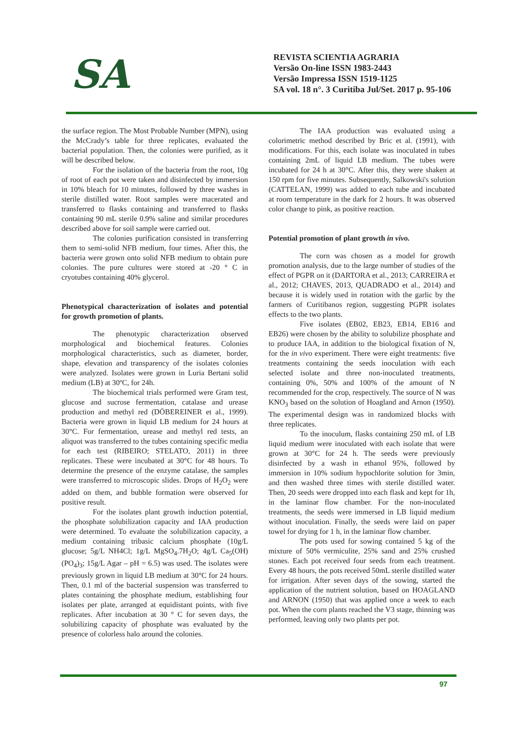SA
REVISTA SCIENTIA AGRARIA
Versão On-line ISSN 1983-2443
Versão Impressa ISSN 1519-1125
SA vol. 18 n°. 3 Curitiba Jul/Set. 2017 p. 95-106
the surface region. The Most Probable Number (MPN), using the McCrady’s table for three replicates, evaluated the bacterial population. Then, the colonies were purified, as it will be described below.
For the isolation of the bacteria from the root, 10g of root of each pot were taken and disinfected by immersion in 10% bleach for 10 minutes, followed by three washes in sterile distilled water. Root samples were macerated and transferred to flasks containing and transferred to flasks containing 90 mL sterile 0.9% saline and similar procedures described above for soil sample were carried out.
The colonies purification consisted in transferring them to semi-solid NFB medium, four times. After this, the bacteria were grown onto solid NFB medium to obtain pure colonies. The pure cultures were stored at -20 ° C in cryotubes containing 40% glycerol.
Phenotypical characterization of isolates and potential for growth promotion of plants.
The phenotypic characterization observed morphological and biochemical features. Colonies morphological characteristics, such as diameter, border, shape, elevation and transparency of the isolates colonies were analyzed. Isolates were grown in Luria Bertani solid medium (LB) at 30ºC, for 24h.
The biochemical trials performed were Gram test, glucose and sucrose fermentation, catalase and urease production and methyl red (DÖBEREINER et al., 1999). Bacteria were grown in liquid LB medium for 24 hours at 30°C. For fermentation, urease and methyl red tests, an aliquot was transferred to the tubes containing specific media for each test (RIBEIRO; STELATO, 2011) in three replicates. These were incubated at 30°C for 48 hours. To determine the presence of the enzyme catalase, the samples were transferred to microscopic slides. Drops of H<sub>2</sub>O<sub>2</sub> were added on them, and bubble formation were observed for positive result.
For the isolates plant growth induction potential, the phosphate solubilization capacity and IAA production were determined. To evaluate the solubilization capacity, a medium containing tribasic calcium phosphate (10g/L glucose; 5g/L NH4Cl; 1g/L MgSO<sub>4</sub>.7H<sub>2</sub>O; 4g/L Ca<sub>5</sub>(OH)(PO<sub>4</sub>)<sub>3</sub>; 15g/L Agar – pH = 6.5) was used. The isolates were previously grown in liquid LB medium at 30°C for 24 hours. Then, 0.1 ml of the bacterial suspension was transferred to plates containing the phosphate medium, establishing four isolates per plate, arranged at equidistant points, with five replicates. After incubation at 30 ° C for seven days, the solubilizing capacity of phosphate was evaluated by the presence of colorless halo around the colonies.
The IAA production was evaluated using a colorimetric method described by Bric et al. (1991), with modifications. For this, each isolate was inoculated in tubes containing 2mL of liquid LB medium. The tubes were incubated for 24 h at 30°C. After this, they were shaken at 150 rpm for five minutes. Subsequently, Salkowski's solution (CATTELAN, 1999) was added to each tube and incubated at room temperature in the dark for 2 hours. It was observed color change to pink, as positive reaction.
Potential promotion of plant growth in vivo.
The corn was chosen as a model for growth promotion analysis, due to the large number of studies of the effect of PGPR on it (DARTORA et al., 2013; CARREIRA et al., 2012; CHAVES, 2013, QUADRADO et al., 2014) and because it is widely used in rotation with the garlic by the farmers of Curitibanos region, suggesting PGPR isolates effects to the two plants.
Five isolates (EB02, EB23, EB14, EB16 and EB26) were chosen by the ability to solubilize phosphate and to produce IAA, in addition to the biological fixation of N, for the in vivo experiment. There were eight treatments: five treatments containing the seeds inoculation with each selected isolate and three non-inoculated treatments, containing 0%, 50% and 100% of the amount of N recommended for the crop, respectively. The source of N was KNO<sub>3</sub> based on the solution of Hoagland and Arnon (1950). The experimental design was in randomized blocks with three replicates.
To the inoculum, flasks containing 250 mL of LB liquid medium were inoculated with each isolate that were grown at 30°C for 24 h. The seeds were previously disinfected by a wash in ethanol 95%, followed by immersion in 10% sodium hypochlorite solution for 3min, and then washed three times with sterile distilled water. Then, 20 seeds were dropped into each flask and kept for 1h, in the laminar flow chamber. For the non-inoculated treatments, the seeds were immersed in LB liquid medium without inoculation. Finally, the seeds were laid on paper towel for drying for 1 h, in the laminar flow chamber.
The pots used for sowing contained 5 kg of the mixture of 50% vermiculite, 25% sand and 25% crushed stones. Each pot received four seeds from each treatment. Every 48 hours, the pots received 50mL sterile distilled water for irrigation. After seven days of the sowing, started the application of the nutrient solution, based on HOAGLAND and ARNON (1950) that was applied once a week to each pot. When the corn plants reached the V3 stage, thinning was performed, leaving only two plants per pot.
97